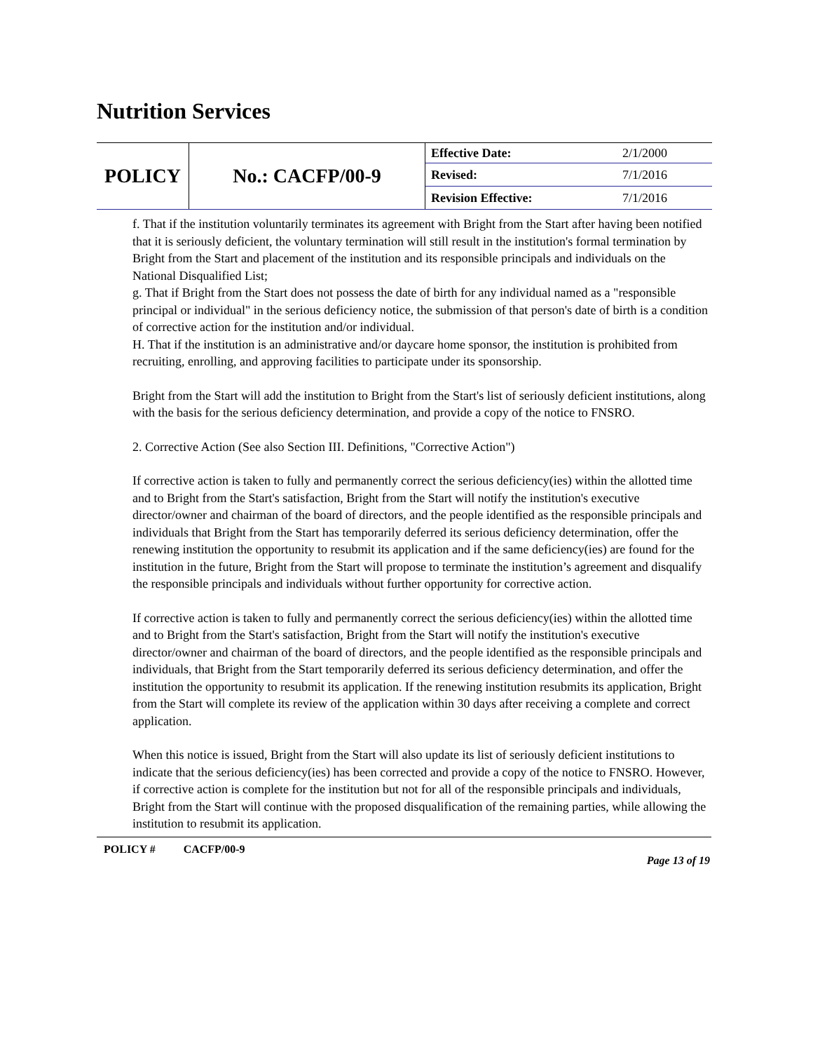Nutrition Services
| POLICY | No.: CACFP/00-9 | Effective Date: | 2/1/2000 |
| | | Revised: | 7/1/2016 |
| | | Revision Effective: | 7/1/2016 |
f. That if the institution voluntarily terminates its agreement with Bright from the Start after having been notified that it is seriously deficient, the voluntary termination will still result in the institution's formal termination by Bright from the Start and placement of the institution and its responsible principals and individuals on the National Disqualified List;
g. That if Bright from the Start does not possess the date of birth for any individual named as a "responsible principal or individual" in the serious deficiency notice, the submission of that person's date of birth is a condition of corrective action for the institution and/or individual.
H. That if the institution is an administrative and/or daycare home sponsor, the institution is prohibited from recruiting, enrolling, and approving facilities to participate under its sponsorship.
Bright from the Start will add the institution to Bright from the Start's list of seriously deficient institutions, along with the basis for the serious deficiency determination, and provide a copy of the notice to FNSRO.
2. Corrective Action (See also Section III. Definitions, "Corrective Action")
If corrective action is taken to fully and permanently correct the serious deficiency(ies) within the allotted time and to Bright from the Start's satisfaction, Bright from the Start will notify the institution's executive director/owner and chairman of the board of directors, and the people identified as the responsible principals and individuals that Bright from the Start has temporarily deferred its serious deficiency determination, offer the renewing institution the opportunity to resubmit its application and if the same deficiency(ies) are found for the institution in the future, Bright from the Start will propose to terminate the institution’s agreement and disqualify the responsible principals and individuals without further opportunity for corrective action.
If corrective action is taken to fully and permanently correct the serious deficiency(ies) within the allotted time and to Bright from the Start's satisfaction, Bright from the Start will notify the institution's executive director/owner and chairman of the board of directors, and the people identified as the responsible principals and individuals, that Bright from the Start temporarily deferred its serious deficiency determination, and offer the institution the opportunity to resubmit its application. If the renewing institution resubmits its application, Bright from the Start will complete its review of the application within 30 days after receiving a complete and correct application.
When this notice is issued, Bright from the Start will also update its list of seriously deficient institutions to indicate that the serious deficiency(ies) has been corrected and provide a copy of the notice to FNSRO. However, if corrective action is complete for the institution but not for all of the responsible principals and individuals, Bright from the Start will continue with the proposed disqualification of the remaining parties, while allowing the institution to resubmit its application.
POLICY # CACFP/00-9 Page 13 of 19